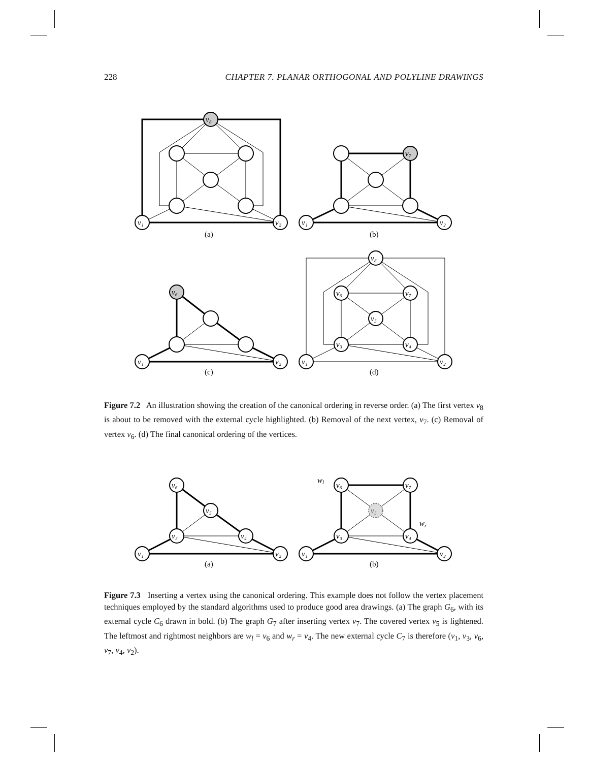228 CHAPTER 7. PLANAR ORTHOGONAL AND POLYLINE DRAWINGS
v₈
v₁
v₂
(a)
v₇
v₁
v₂
(b)
v₆
v₁
v₂
(c)
v₈
v₆
v₇
v₅
v₃
v₄
v₁
v₂
(d)
Figure 7.2 An illustration showing the creation of the canonical ordering in reverse order. (a) The first vertex v<sub>8</sub> is about to be removed with the external cycle highlighted. (b) Removal of the next vertex, v<sub>7</sub>. (c) Removal of vertex v<sub>6</sub>. (d) The final canonical ordering of the vertices.
v₆
v₅
v₃
v₄
v₁
v₂
(a)
wl
v₆
v₇
v₅
wr
v₃
v₄
v₁
v₂
(b)
Figure 7.3 Inserting a vertex using the canonical ordering. This example does not follow the vertex placement techniques employed by the standard algorithms used to produce good area drawings. (a) The graph G<sub>6</sub>, with its external cycle C<sub>6</sub> drawn in bold. (b) The graph G<sub>7</sub> after inserting vertex v<sub>7</sub>. The covered vertex v<sub>5</sub> is lightened. The leftmost and rightmost neighbors are w<sub>l</sub> = v<sub>6</sub> and w<sub>r</sub> = v<sub>4</sub>. The new external cycle C<sub>7</sub> is therefore (v<sub>1</sub>, v<sub>3</sub>, v<sub>6</sub>, v<sub>7</sub>, v<sub>4</sub>, v<sub>2</sub>).